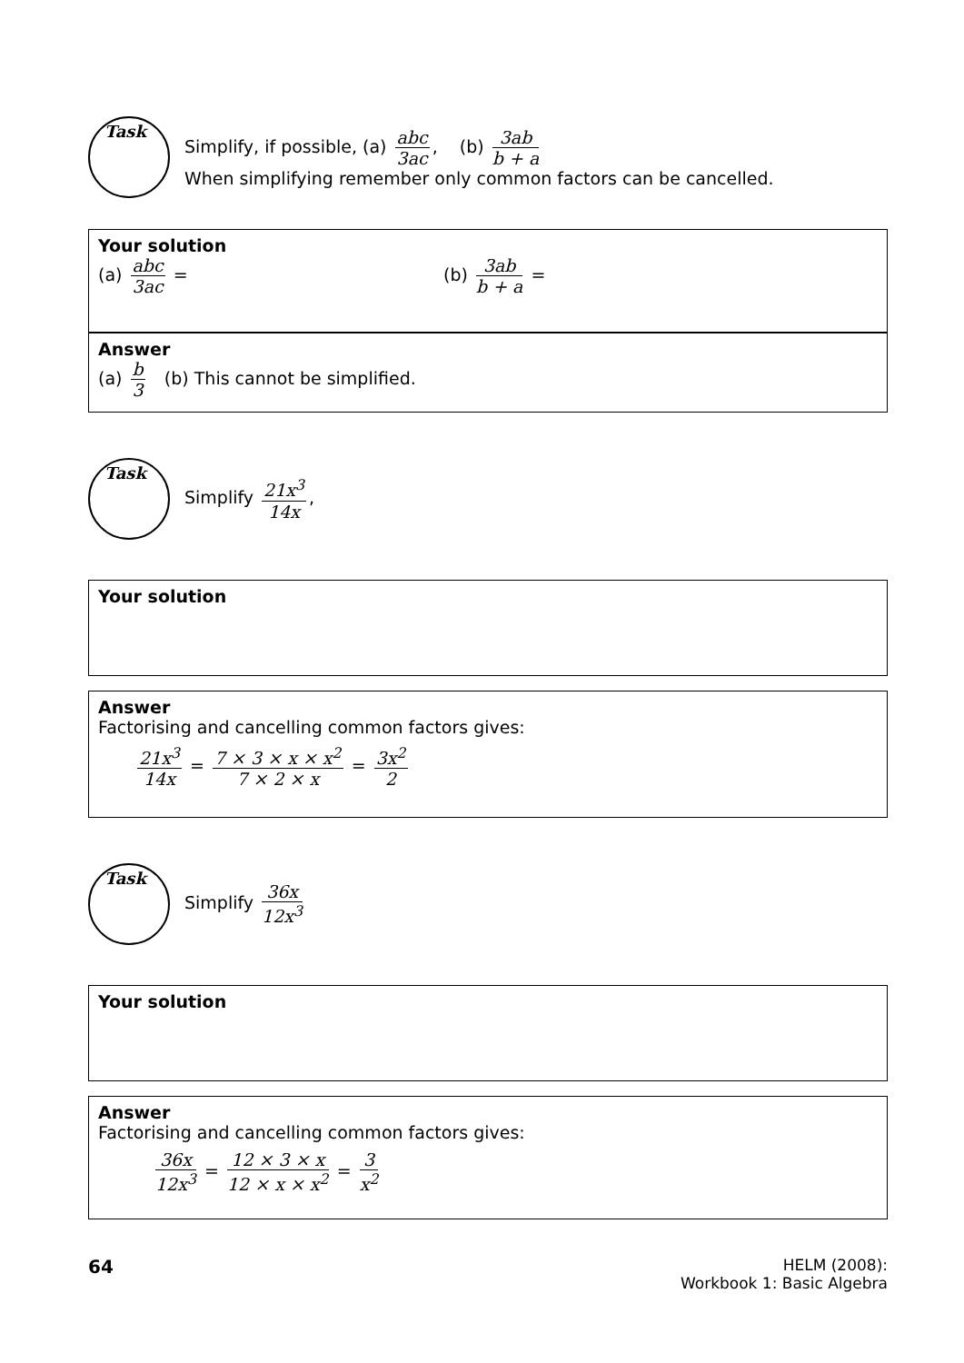Task
Simplify, if possible, (a) abc 3ac, (b) 3ab b + a
When simplifying remember only common factors can be cancelled.
Your solution
(a) abc 3ac = (b) 3ab b + a =
Answer
(a) b 3 (b) This cannot be simplified.
Task
Simplify 21x<sup>3</sup> 14x,
Your solution
Answer
Factorising and cancelling common factors gives:
21x<sup>3</sup> 14x = 7 × 3 × x × x<sup>2</sup> 7 × 2 × x = 3x<sup>2</sup> 2
Task
Simplify 36x 12x<sup>3</sup>
Your solution
Answer
Factorising and cancelling common factors gives:
36x 12x<sup>3</sup> = 12 × 3 × x 12 × x × x<sup>2</sup> = 3 x<sup>2</sup>
64
HELM (2008):
Workbook 1: Basic Algebra